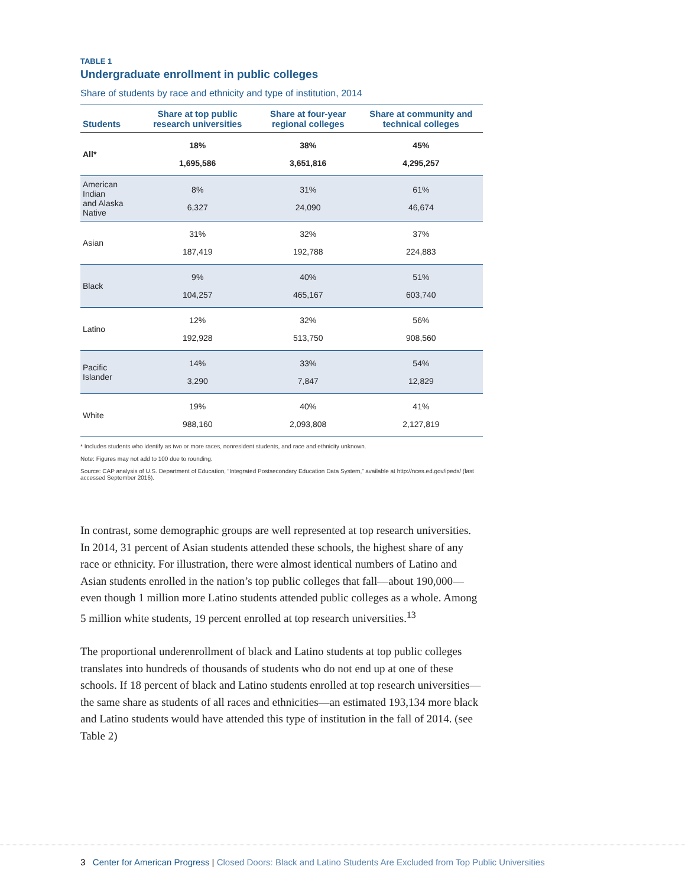TABLE 1
Undergraduate enrollment in public colleges
Share of students by race and ethnicity and type of institution, 2014
| Students | Share at top public research universities | Share at four-year regional colleges | Share at community and technical colleges |
| --- | --- | --- | --- |
| All* | 18% 1,695,586 | 38% 3,651,816 | 45% 4,295,257 |
| American Indian and Alaska Native | 8% 6,327 | 31% 24,090 | 61% 46,674 |
| Asian | 31% 187,419 | 32% 192,788 | 37% 224,883 |
| Black | 9% 104,257 | 40% 465,167 | 51% 603,740 |
| Latino | 12% 192,928 | 32% 513,750 | 56% 908,560 |
| Pacific Islander | 14% 3,290 | 33% 7,847 | 54% 12,829 |
| White | 19% 988,160 | 40% 2,093,808 | 41% 2,127,819 |
* Includes students who identify as two or more races, nonresident students, and race and ethnicity unknown.
Note: Figures may not add to 100 due to rounding.
Source: CAP analysis of U.S. Department of Education, “Integrated Postsecondary Education Data System,” available at http://nces.ed.gov/ipeds/ (last accessed September 2016).
In contrast, some demographic groups are well represented at top research universities. In 2014, 31 percent of Asian students attended these schools, the highest share of any race or ethnicity. For illustration, there were almost identical numbers of Latino and Asian students enrolled in the nation’s top public colleges that fall—about 190,000—even though 1 million more Latino students attended public colleges as a whole. Among 5 million white students, 19 percent enrolled at top research universities.<sup>13</sup>
The proportional underenrollment of black and Latino students at top public colleges translates into hundreds of thousands of students who do not end up at one of these schools. If 18 percent of black and Latino students enrolled at top research universi­ties—the same share as students of all races and ethnicities—an estimated 193,134 more black and Latino students would have attended this type of institution in the fall of 2014. (see Table 2)
3 Center for American Progress | Closed Doors: Black and Latino Students Are Excluded from Top Public Universities